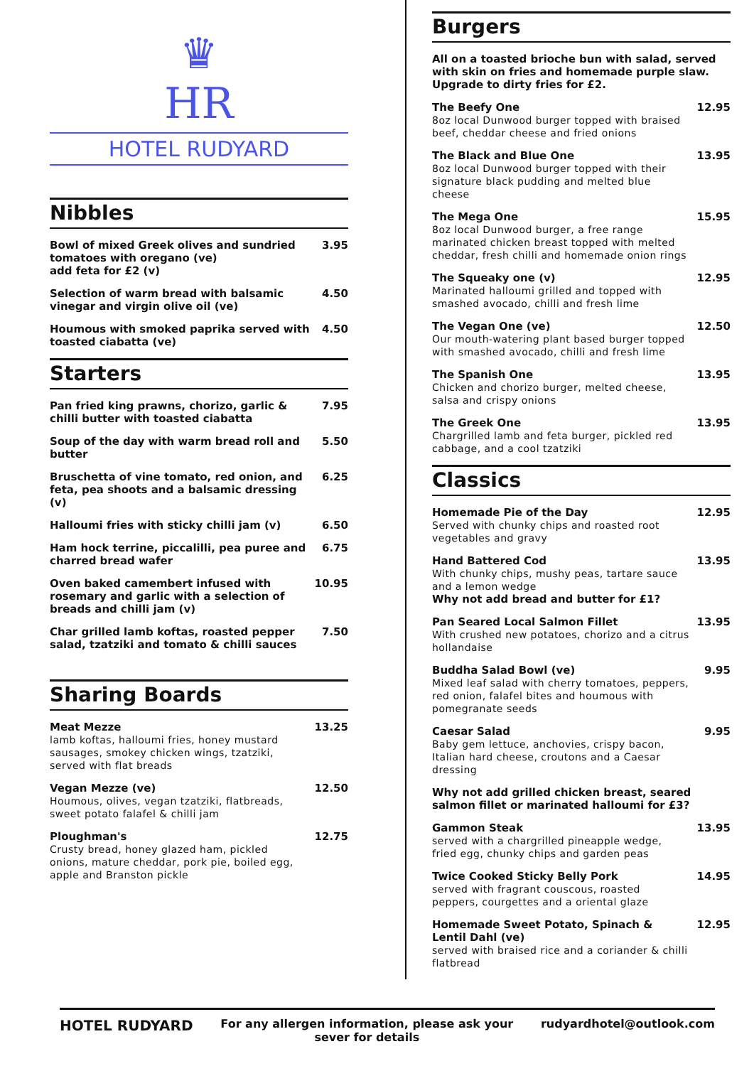♛
HR
HOTEL RUDYARD
Nibbles
Bowl of mixed Greek olives and sundried tomatoes with oregano (ve)
add feta for £2 (v) 3.95
Selection of warm bread with balsamic vinegar and virgin olive oil (ve) 4.50
Houmous with smoked paprika served with toasted ciabatta (ve) 4.50
Starters
Pan fried king prawns, chorizo, garlic & chilli butter with toasted ciabatta 7.95
Soup of the day with warm bread roll and butter 5.50
Bruschetta of vine tomato, red onion, and feta, pea shoots and a balsamic dressing (v) 6.25
Halloumi fries with sticky chilli jam (v) 6.50
Ham hock terrine, piccalilli, pea puree and charred bread wafer 6.75
Oven baked camembert infused with rosemary and garlic with a selection of breads and chilli jam (v) 10.95
Char grilled lamb koftas, roasted pepper salad, tzatziki and tomato & chilli sauces 7.50
Sharing Boards
Meat Mezze
lamb koftas, halloumi fries, honey mustard sausages, smokey chicken wings, tzatziki, served with flat breads
13.25
Vegan Mezze (ve)
Houmous, olives, vegan tzatziki, flatbreads, sweet potato falafel & chilli jam
12.50
Ploughman's
Crusty bread, honey glazed ham, pickled onions, mature cheddar, pork pie, boiled egg, apple and Branston pickle
12.75
Burgers
All on a toasted brioche bun with salad, served with skin on fries and homemade purple slaw. Upgrade to dirty fries for £2.
The Beefy One
8oz local Dunwood burger topped with braised beef, cheddar cheese and fried onions
12.95
The Black and Blue One
8oz local Dunwood burger topped with their signature black pudding and melted blue cheese
13.95
The Mega One
8oz local Dunwood burger, a free range marinated chicken breast topped with melted cheddar, fresh chilli and homemade onion rings
15.95
The Squeaky one (v)
Marinated halloumi grilled and topped with smashed avocado, chilli and fresh lime
12.95
The Vegan One (ve)
Our mouth-watering plant based burger topped with smashed avocado, chilli and fresh lime
12.50
The Spanish One
Chicken and chorizo burger, melted cheese, salsa and crispy onions
13.95
The Greek One
Chargrilled lamb and feta burger, pickled red cabbage, and a cool tzatziki
13.95
Classics
Homemade Pie of the Day
Served with chunky chips and roasted root vegetables and gravy
12.95
Hand Battered Cod
With chunky chips, mushy peas, tartare sauce and a lemon wedge
Why not add bread and butter for £1?
13.95
Pan Seared Local Salmon Fillet
With crushed new potatoes, chorizo and a citrus hollandaise
13.95
Buddha Salad Bowl (ve)
Mixed leaf salad with cherry tomatoes, peppers, red onion, falafel bites and houmous with pomegranate seeds
9.95
Caesar Salad
Baby gem lettuce, anchovies, crispy bacon, Italian hard cheese, croutons and a Caesar dressing
9.95
Why not add grilled chicken breast, seared salmon fillet or marinated halloumi for £3?
Gammon Steak
served with a chargrilled pineapple wedge, fried egg, chunky chips and garden peas
13.95
Twice Cooked Sticky Belly Pork
served with fragrant couscous, roasted peppers, courgettes and a oriental glaze
14.95
Homemade Sweet Potato, Spinach & Lentil Dahl (ve)
served with braised rice and a coriander & chilli flatbread
12.95
HOTEL RUDYARD For any allergen information, please ask your
sever for details rudyardhotel@outlook.com